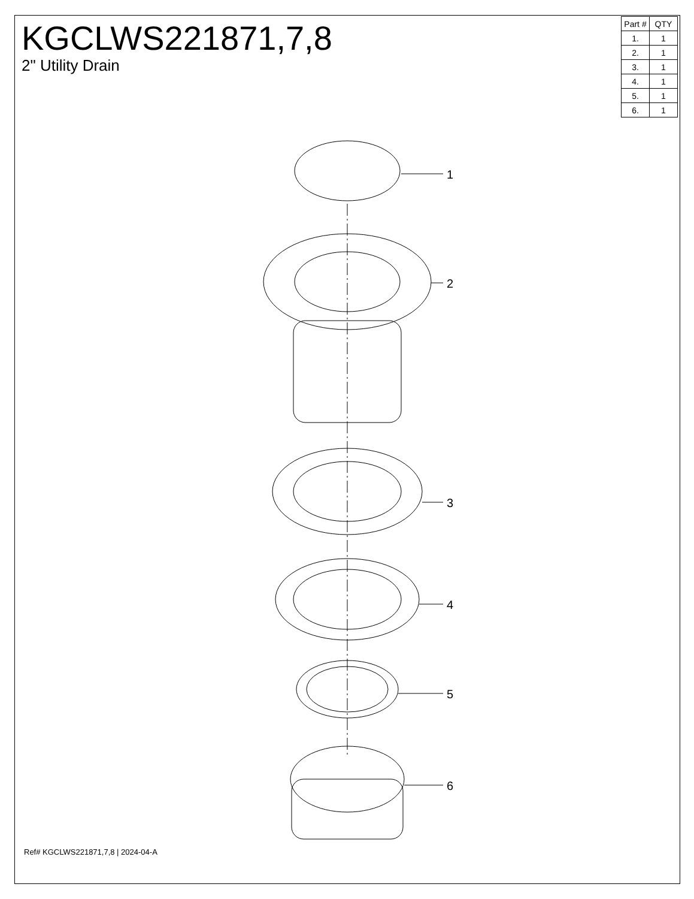KGCLWS221871,7,8
2" Utility Drain
| Part # | QTY |
| --- | --- |
| 1. | 1 |
| 2. | 1 |
| 3. | 1 |
| 4. | 1 |
| 5. | 1 |
| 6. | 1 |
1
2
3
4
5
6
Ref# KGCLWS221871,7,8 | 2024-04-A